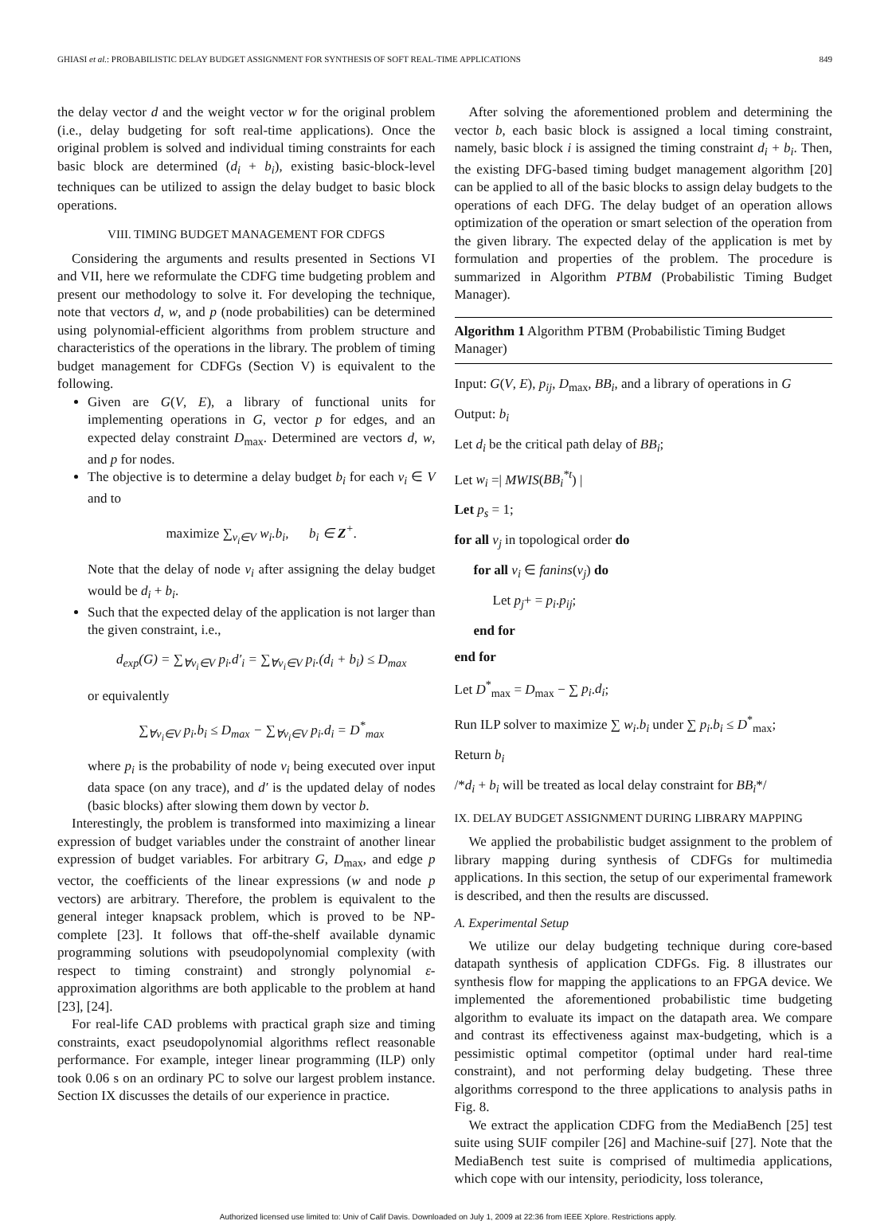GHIASI et al.: PROBABILISTIC DELAY BUDGET ASSIGNMENT FOR SYNTHESIS OF SOFT REAL-TIME APPLICATIONS 849
the delay vector d and the weight vector w for the original problem (i.e., delay budgeting for soft real-time applications). Once the original problem is solved and individual timing constraints for each basic block are determined (d<sub>i</sub> + b<sub>i</sub>), existing basic-block-level techniques can be utilized to assign the delay budget to basic block operations.
VIII. TIMING BUDGET MANAGEMENT FOR CDFGS
Considering the arguments and results presented in Sections VI and VII, here we reformulate the CDFG time budgeting problem and present our methodology to solve it. For developing the technique, note that vectors d, w, and p (node probabilities) can be determined using polynomial-efficient algorithms from problem structure and characteristics of the operations in the library. The problem of timing budget management for CDFGs (Section V) is equivalent to the following.
Given are G(V, E), a library of functional units for implementing operations in G, vector p for edges, and an expected delay constraint D<sub>max</sub>. Determined are vectors d, w, and p for nodes.
The objective is to determine a delay budget b<sub>i</sub> for each v<sub>i</sub> ∈ V and to
maximize ∑<sub>v<sub>i</sub>∈V</sub> w<sub>i</sub>.b<sub>i</sub>, b<sub>i</sub> ∈ Z<sup>+</sup>.
Note that the delay of node v<sub>i</sub> after assigning the delay budget would be d<sub>i</sub> + b<sub>i</sub>.
Such that the expected delay of the application is not larger than the given constraint, i.e.,
d<sub>exp</sub>(G) = ∑<sub>∀v<sub>i</sub>∈V</sub> p<sub>i</sub>.d′<sub>i</sub> = ∑<sub>∀v<sub>i</sub>∈V</sub> p<sub>i</sub>.(d<sub>i</sub> + b<sub>i</sub>) ≤ D<sub>max</sub>
or equivalently
∑<sub>∀v<sub>i</sub>∈V</sub> p<sub>i</sub>.b<sub>i</sub> ≤ D<sub>max</sub> − ∑<sub>∀v<sub>i</sub>∈V</sub> p<sub>i</sub>.d<sub>i</sub> = D<sup>*</sup><sub>max</sub>
where p<sub>i</sub> is the probability of node v<sub>i</sub> being executed over input data space (on any trace), and d′ is the updated delay of nodes (basic blocks) after slowing them down by vector b.
Interestingly, the problem is transformed into maximizing a linear expression of budget variables under the constraint of another linear expression of budget variables. For arbitrary G, D<sub>max</sub>, and edge p vector, the coefficients of the linear expressions (w and node p vectors) are arbitrary. Therefore, the problem is equivalent to the general integer knapsack problem, which is proved to be NP-complete [23]. It follows that off-the-shelf available dynamic programming solutions with pseudopolynomial complexity (with respect to timing constraint) and strongly polynomial ε-approximation algorithms are both applicable to the problem at hand [23], [24].
For real-life CAD problems with practical graph size and timing constraints, exact pseudopolynomial algorithms reflect reasonable performance. For example, integer linear programming (ILP) only took 0.06 s on an ordinary PC to solve our largest problem instance. Section IX discusses the details of our experience in practice.
After solving the aforementioned problem and determining the vector b, each basic block is assigned a local timing constraint, namely, basic block i is assigned the timing constraint d<sub>i</sub> + b<sub>i</sub>. Then, the existing DFG-based timing budget management algorithm [20] can be applied to all of the basic blocks to assign delay budgets to the operations of each DFG. The delay budget of an operation allows optimization of the operation or smart selection of the operation from the given library. The expected delay of the application is met by formulation and properties of the problem. The procedure is summarized in Algorithm PTBM (Probabilistic Timing Budget Manager).
Algorithm 1 Algorithm PTBM (Probabilistic Timing Budget Manager)
Input: G(V, E), p<sub>ij</sub>, D<sub>max</sub>, BB<sub>i</sub>, and a library of operations in G
Output: b<sub>i</sub>
Let d<sub>i</sub> be the critical path delay of BB<sub>i</sub>;
Let w<sub>i</sub> =| MWIS(BB<sub>i</sub><sup>*t</sup>) |
Let p<sub>s</sub> = 1;
for all v<sub>j</sub> in topological order do
for all v<sub>i</sub> ∈ fanins(v<sub>j</sub>) do
Let p<sub>j</sub>+ = p<sub>i</sub>.p<sub>ij</sub>;
end for
end for
Let D<sup>*</sup><sub>max</sub> = D<sub>max</sub> − ∑ p<sub>i</sub>.d<sub>i</sub>;
Run ILP solver to maximize ∑ w<sub>i</sub>.b<sub>i</sub> under ∑ p<sub>i</sub>.b<sub>i</sub> ≤ D<sup>*</sup><sub>max</sub>;
Return b<sub>i</sub>
/*d<sub>i</sub> + b<sub>i</sub> will be treated as local delay constraint for BB<sub>i</sub>*/
IX. DELAY BUDGET ASSIGNMENT DURING LIBRARY MAPPING
We applied the probabilistic budget assignment to the problem of library mapping during synthesis of CDFGs for multimedia applications. In this section, the setup of our experimental framework is described, and then the results are discussed.
A. Experimental Setup
We utilize our delay budgeting technique during core-based datapath synthesis of application CDFGs. Fig. 8 illustrates our synthesis flow for mapping the applications to an FPGA device. We implemented the aforementioned probabilistic time budgeting algorithm to evaluate its impact on the datapath area. We compare and contrast its effectiveness against max-budgeting, which is a pessimistic optimal competitor (optimal under hard real-time constraint), and not performing delay budgeting. These three algorithms correspond to the three applications to analysis paths in Fig. 8.
We extract the application CDFG from the MediaBench [25] test suite using SUIF compiler [26] and Machine-suif [27]. Note that the MediaBench test suite is comprised of multimedia applications, which cope with our intensity, periodicity, loss tolerance,
Authorized licensed use limited to: Univ of Calif Davis. Downloaded on July 1, 2009 at 22:36 from IEEE Xplore. Restrictions apply.